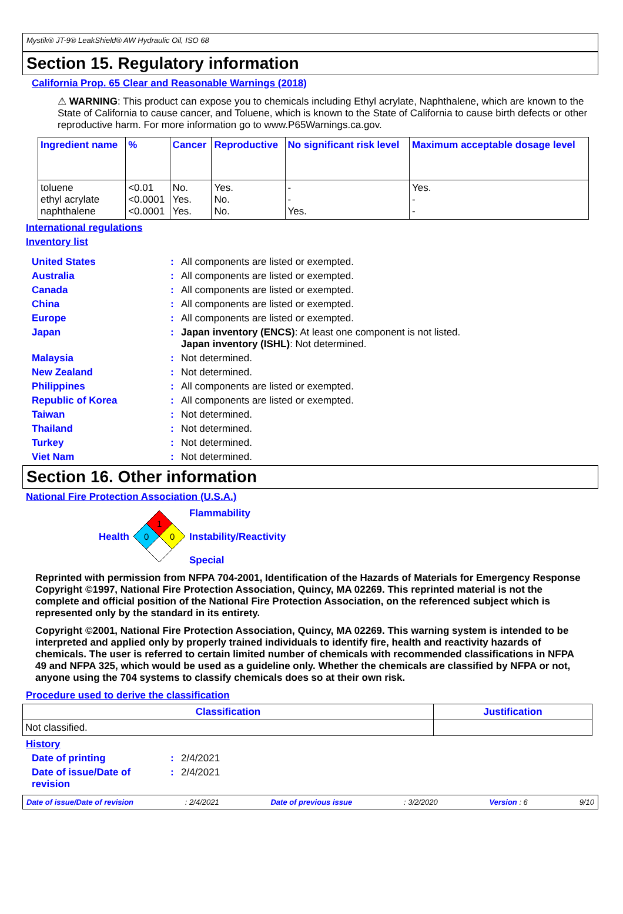Mystik® JT-9® LeakShield® AW Hydraulic Oil, ISO 68
Section 15. Regulatory information
California Prop. 65 Clear and Reasonable Warnings (2018)
⚠ WARNING: This product can expose you to chemicals including Ethyl acrylate, Naphthalene, which are known to the State of California to cause cancer, and Toluene, which is known to the State of California to cause birth defects or other reproductive harm. For more information go to www.P65Warnings.ca.gov.
| Ingredient name | % | Cancer | Reproductive | No significant risk level | Maximum acceptable dosage level |
| --- | --- | --- | --- | --- | --- |
| toluene ethyl acrylate naphthalene | <0.01 <0.0001 <0.0001 | No. Yes. Yes. | Yes. No. No. | - - Yes. | Yes. - - |
International regulations
Inventory list
United States: All components are listed or exempted.
Australia: All components are listed or exempted.
Canada: All components are listed or exempted.
China: All components are listed or exempted.
Europe: All components are listed or exempted.
Japan: Japan inventory (ENCS): At least one component is not listed.
Japan inventory (ISHL): Not determined.
Malaysia: Not determined.
New Zealand: Not determined.
Philippines: All components are listed or exempted.
Republic of Korea: All components are listed or exempted.
Taiwan: Not determined.
Thailand: Not determined.
Turkey: Not determined.
Viet Nam: Not determined.
Section 16. Other information
National Fire Protection Association (U.S.A.)
Health
1
0
0
Flammability
Instability/Reactivity
Special
Reprinted with permission from NFPA 704-2001, Identification of the Hazards of Materials for Emergency Response Copyright ©1997, National Fire Protection Association, Quincy, MA 02269. This reprinted material is not the complete and official position of the National Fire Protection Association, on the referenced subject which is represented only by the standard in its entirety.
Copyright ©2001, National Fire Protection Association, Quincy, MA 02269. This warning system is intended to be interpreted and applied only by properly trained individuals to identify fire, health and reactivity hazards of chemicals. The user is referred to certain limited number of chemicals with recommended classifications in NFPA 49 and NFPA 325, which would be used as a guideline only. Whether the chemicals are classified by NFPA or not, anyone using the 704 systems to classify chemicals does so at their own risk.
Procedure used to derive the classification
| Classification | Justification |
| --- | --- |
| Not classified. | |
History
Date of printing: 2/4/2021
Date of issue/Date of revision: 2/4/2021
Date of issue/Date of revision: 2/4/2021 Date of previous issue: 3/2/2020 Version : 6 9/10